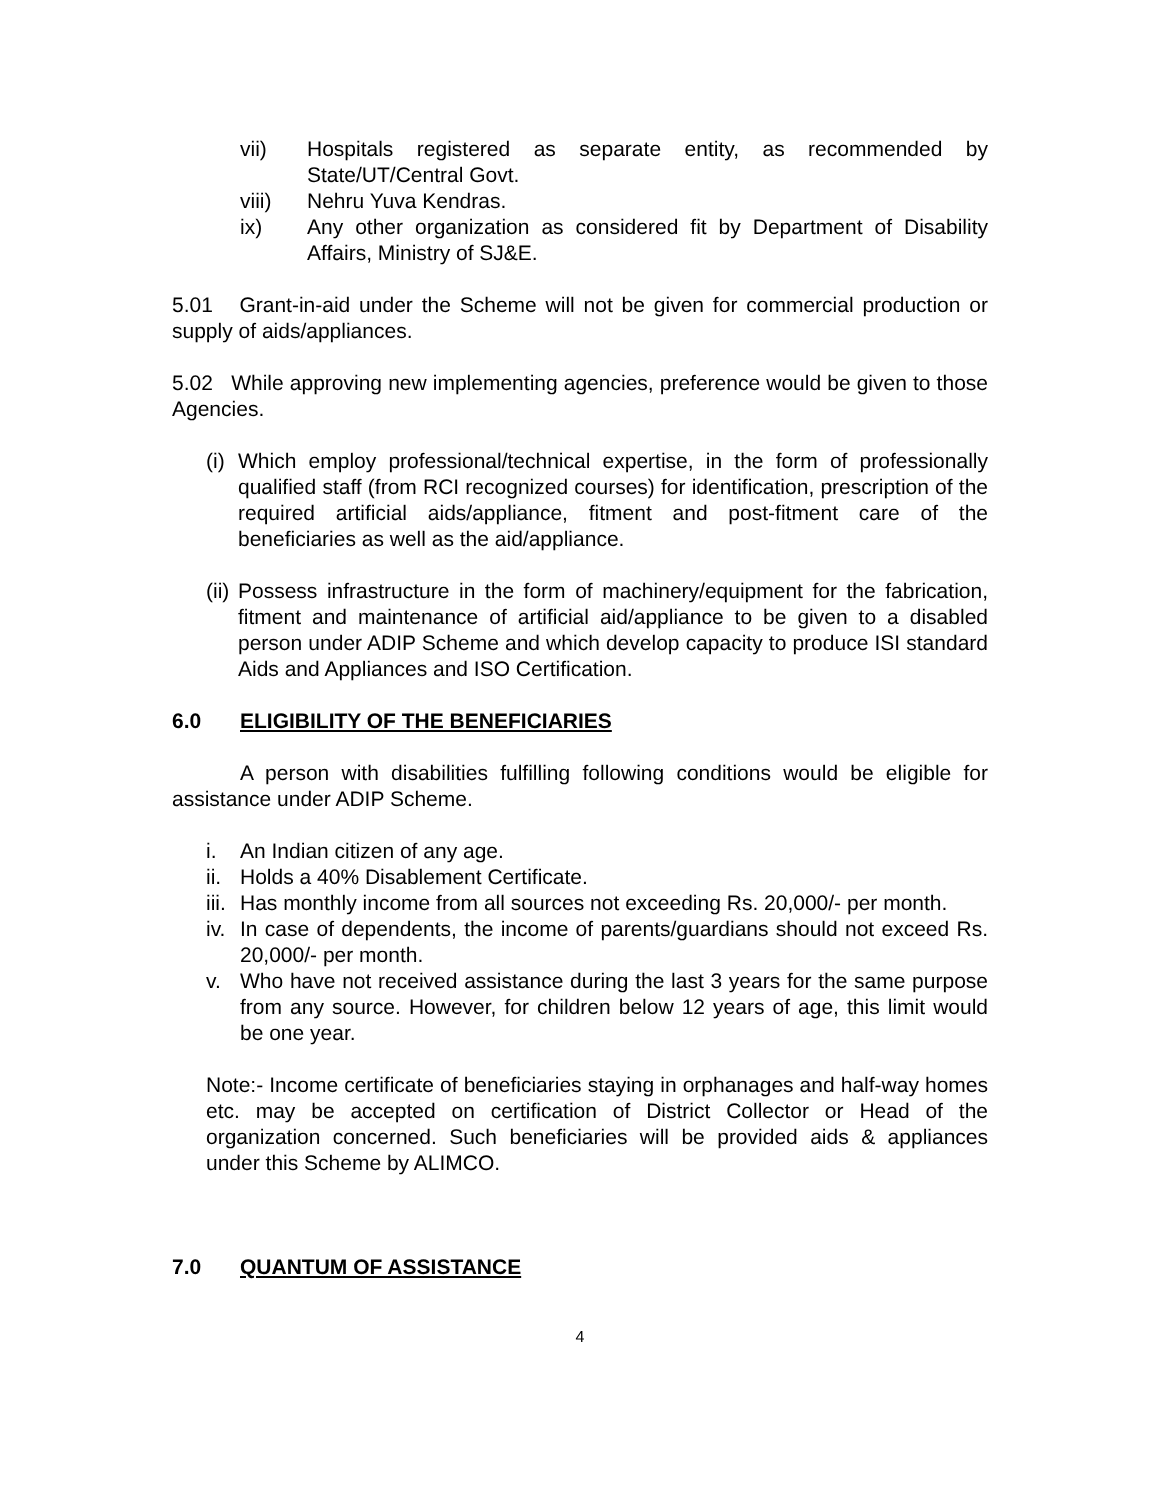vii) Hospitals registered as separate entity, as recommended by State/UT/Central Govt.
viii) Nehru Yuva Kendras.
ix) Any other organization as considered fit by Department of Disability Affairs, Ministry of SJ&E.
5.01 Grant-in-aid under the Scheme will not be given for commercial production or supply of aids/appliances.
5.02 While approving new implementing agencies, preference would be given to those Agencies.
(i) Which employ professional/technical expertise, in the form of professionally qualified staff (from RCI recognized courses) for identification, prescription of the required artificial aids/appliance, fitment and post-fitment care of the beneficiaries as well as the aid/appliance.
(ii) Possess infrastructure in the form of machinery/equipment for the fabrication, fitment and maintenance of artificial aid/appliance to be given to a disabled person under ADIP Scheme and which develop capacity to produce ISI standard Aids and Appliances and ISO Certification.
6.0 ELIGIBILITY OF THE BENEFICIARIES
A person with disabilities fulfilling following conditions would be eligible for assistance under ADIP Scheme.
i. An Indian citizen of any age.
ii. Holds a 40% Disablement Certificate.
iii. Has monthly income from all sources not exceeding Rs. 20,000/- per month.
iv. In case of dependents, the income of parents/guardians should not exceed Rs. 20,000/- per month.
v. Who have not received assistance during the last 3 years for the same purpose from any source. However, for children below 12 years of age, this limit would be one year.
Note:- Income certificate of beneficiaries staying in orphanages and half-way homes etc. may be accepted on certification of District Collector or Head of the organization concerned. Such beneficiaries will be provided aids & appliances under this Scheme by ALIMCO.
7.0 QUANTUM OF ASSISTANCE
4